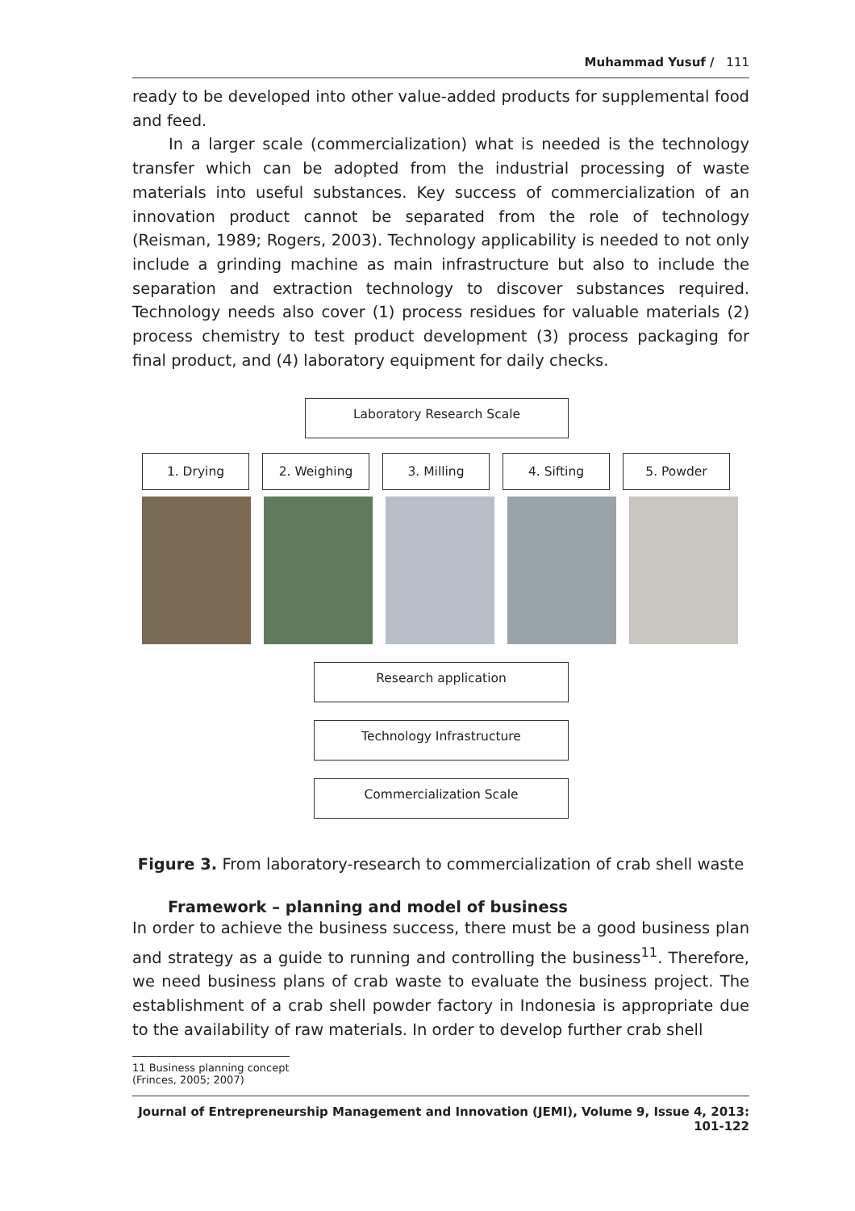Muhammad Yusuf / 111
ready to be developed into other value-added products for supplemental food and feed.
In a larger scale (commercialization) what is needed is the technology transfer which can be adopted from the industrial processing of waste materials into useful substances. Key success of commercialization of an innovation product cannot be separated from the role of technology (Reisman, 1989; Rogers, 2003). Technology applicability is needed to not only include a grinding machine as main infrastructure but also to include the separation and extraction technology to discover substances required. Technology needs also cover (1) process residues for valuable materials (2) process chemistry to test product development (3) process packaging for final product, and (4) laboratory equipment for daily checks.
Laboratory Research Scale
1. Drying 2. Weighing 3. Milling 4. Sifting 5. Powder
Research application
Technology Infrastructure
Commercialization Scale
Figure 3. From laboratory-research to commercialization of crab shell waste
Framework – planning and model of business
In order to achieve the business success, there must be a good business plan and strategy as a guide to running and controlling the business<sup>11</sup>. Therefore, we need business plans of crab waste to evaluate the business project. The establishment of a crab shell powder factory in Indonesia is appropriate due to the availability of raw materials. In order to develop further crab shell
11 Business planning concept (Frinces, 2005; 2007)
Journal of Entrepreneurship Management and Innovation (JEMI), Volume 9, Issue 4, 2013: 101-122